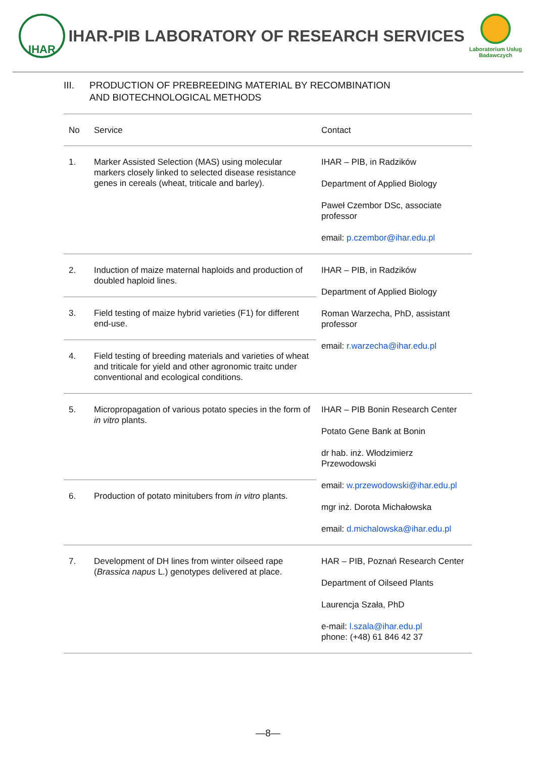IHAR
IHAR-PIB LABORATORY OF RESEARCH SERVICES
Laboratorium Usług
Badawczych
III. PRODUCTION OF PREBREEDING MATERIAL BY RECOMBINATION
AND BIOTECHNOLOGICAL METHODS
| No | Service | Contact |
| --- | --- | --- |
| 1. | Marker Assisted Selection (MAS) using molecular markers closely linked to selected disease resistance genes in cereals (wheat, triticale and barley). | IHAR – PIB, in Radzików Department of Applied Biology Paweł Czembor DSc, associate professor email: p.czembor@ihar.edu.pl |
| 2. | Induction of maize maternal haploids and production of doubled haploid lines. | IHAR – PIB, in Radzików Department of Applied Biology Roman Warzecha, PhD, assistant professor email: r.warzecha@ihar.edu.pl |
| 3. | Field testing of maize hybrid varieties (F1) for different end-use. | |
| 4. | Field testing of breeding materials and varieties of wheat and triticale for yield and other agronomic traitc under conventional and ecological conditions. | |
| 5. | Micropropagation of various potato species in the form of in vitro plants. | IHAR – PIB Bonin Research Center Potato Gene Bank at Bonin dr hab. inż. Włodzimierz Przewodowski email: w.przewodowski@ihar.edu.pl mgr inż. Dorota Michałowska email: d.michalowska@ihar.edu.pl |
| 6. | Production of potato minitubers from in vitro plants. | |
| 7. | Development of DH lines from winter oilseed rape ( Brassica napus L.) genotypes delivered at place. | HAR – PIB, Poznań Research Center Department of Oilseed Plants Laurencja Szała, PhD e-mail: l.szala@ihar.edu.pl phone: (+48) 61 846 42 37 |
—8—